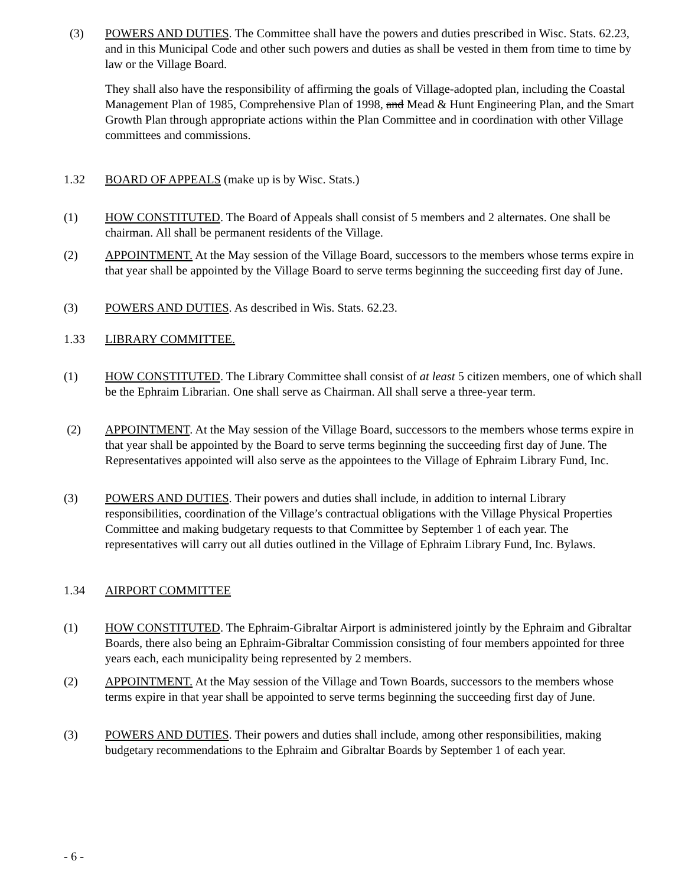(3) POWERS AND DUTIES. The Committee shall have the powers and duties prescribed in Wisc. Stats. 62.23, and in this Municipal Code and other such powers and duties as shall be vested in them from time to time by law or the Village Board.
They shall also have the responsibility of affirming the goals of Village-adopted plan, including the Coastal Management Plan of 1985, Comprehensive Plan of 1998, and Mead & Hunt Engineering Plan, and the Smart Growth Plan through appropriate actions within the Plan Committee and in coordination with other Village committees and commissions.
1.32 BOARD OF APPEALS (make up is by Wisc. Stats.)
(1) HOW CONSTITUTED. The Board of Appeals shall consist of 5 members and 2 alternates. One shall be chairman. All shall be permanent residents of the Village.
(2) APPOINTMENT. At the May session of the Village Board, successors to the members whose terms expire in that year shall be appointed by the Village Board to serve terms beginning the succeeding first day of June.
(3) POWERS AND DUTIES. As described in Wis. Stats. 62.23.
1.33 LIBRARY COMMITTEE.
(1) HOW CONSTITUTED. The Library Committee shall consist of at least 5 citizen members, one of which shall be the Ephraim Librarian. One shall serve as Chairman. All shall serve a three-year term.
(2) APPOINTMENT. At the May session of the Village Board, successors to the members whose terms expire in that year shall be appointed by the Board to serve terms beginning the succeeding first day of June. The Representatives appointed will also serve as the appointees to the Village of Ephraim Library Fund, Inc.
(3) POWERS AND DUTIES. Their powers and duties shall include, in addition to internal Library responsibilities, coordination of the Village’s contractual obligations with the Village Physical Properties Committee and making budgetary requests to that Committee by September 1 of each year. The representatives will carry out all duties outlined in the Village of Ephraim Library Fund, Inc. Bylaws.
1.34 AIRPORT COMMITTEE
(1) HOW CONSTITUTED. The Ephraim-Gibraltar Airport is administered jointly by the Ephraim and Gibraltar Boards, there also being an Ephraim-Gibraltar Commission consisting of four members appointed for three years each, each municipality being represented by 2 members.
(2) APPOINTMENT. At the May session of the Village and Town Boards, successors to the members whose terms expire in that year shall be appointed to serve terms beginning the succeeding first day of June.
(3) POWERS AND DUTIES. Their powers and duties shall include, among other responsibilities, making budgetary recommendations to the Ephraim and Gibraltar Boards by September 1 of each year.
- 6 -